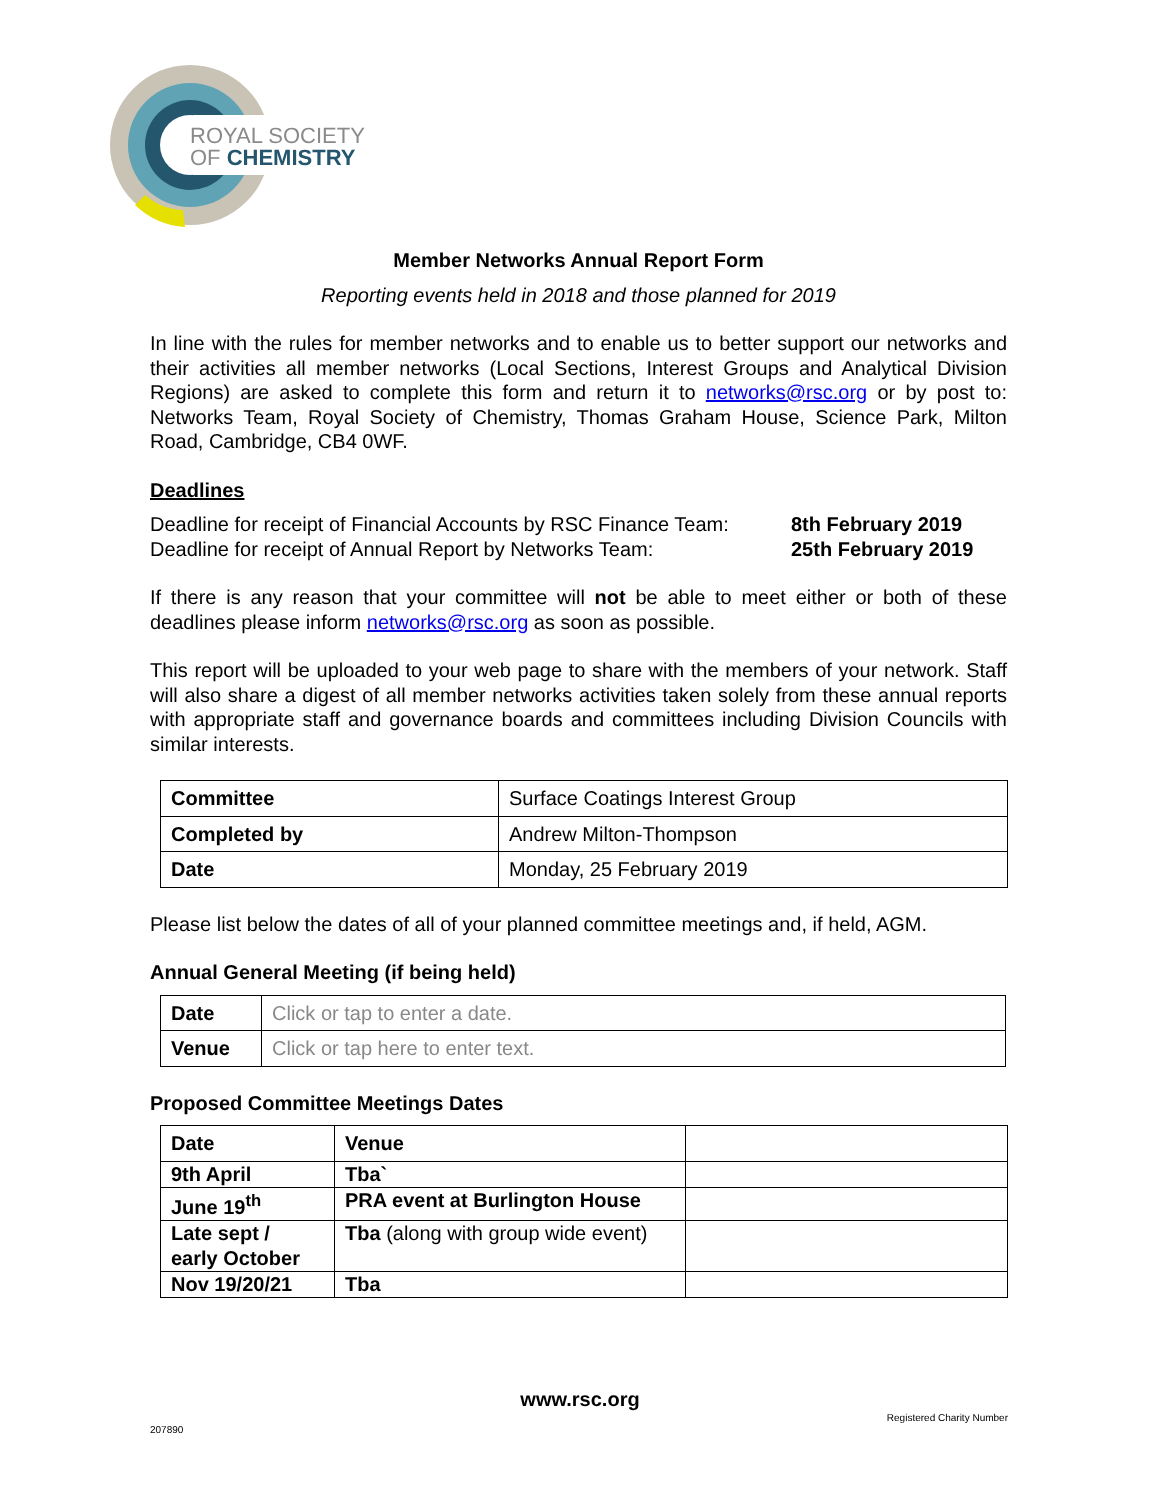ROYAL SOCIETY
OF CHEMISTRY
Member Networks Annual Report Form
Reporting events held in 2018 and those planned for 2019
In line with the rules for member networks and to enable us to better support our networks and their activities all member networks (Local Sections, Interest Groups and Analytical Division Regions) are asked to complete this form and return it to networks@rsc.org or by post to: Networks Team, Royal Society of Chemistry, Thomas Graham House, Science Park, Milton Road, Cambridge, CB4 0WF.
Deadlines
Deadline for receipt of Financial Accounts by RSC Finance Team: 8th February 2019
Deadline for receipt of Annual Report by Networks Team: 25th February 2019
If there is any reason that your committee will not be able to meet either or both of these deadlines please inform networks@rsc.org as soon as possible.
This report will be uploaded to your web page to share with the members of your network. Staff will also share a digest of all member networks activities taken solely from these annual reports with appropriate staff and governance boards and committees including Division Councils with similar interests.
| Committee | Surface Coatings Interest Group |
| Completed by | Andrew Milton-Thompson |
| Date | Monday, 25 February 2019 |
Please list below the dates of all of your planned committee meetings and, if held, AGM.
Annual General Meeting (if being held)
| Date | Click or tap to enter a date. |
| Venue | Click or tap here to enter text. |
Proposed Committee Meetings Dates
| Date | Venue | |
| 9th April | Tba` | |
| June 19<sup>th</sup> | PRA event at Burlington House | |
| Late sept / early October | Tba (along with group wide event) | |
| Nov 19/20/21 | Tba | |
www.rsc.org
Registered Charity Number
207890